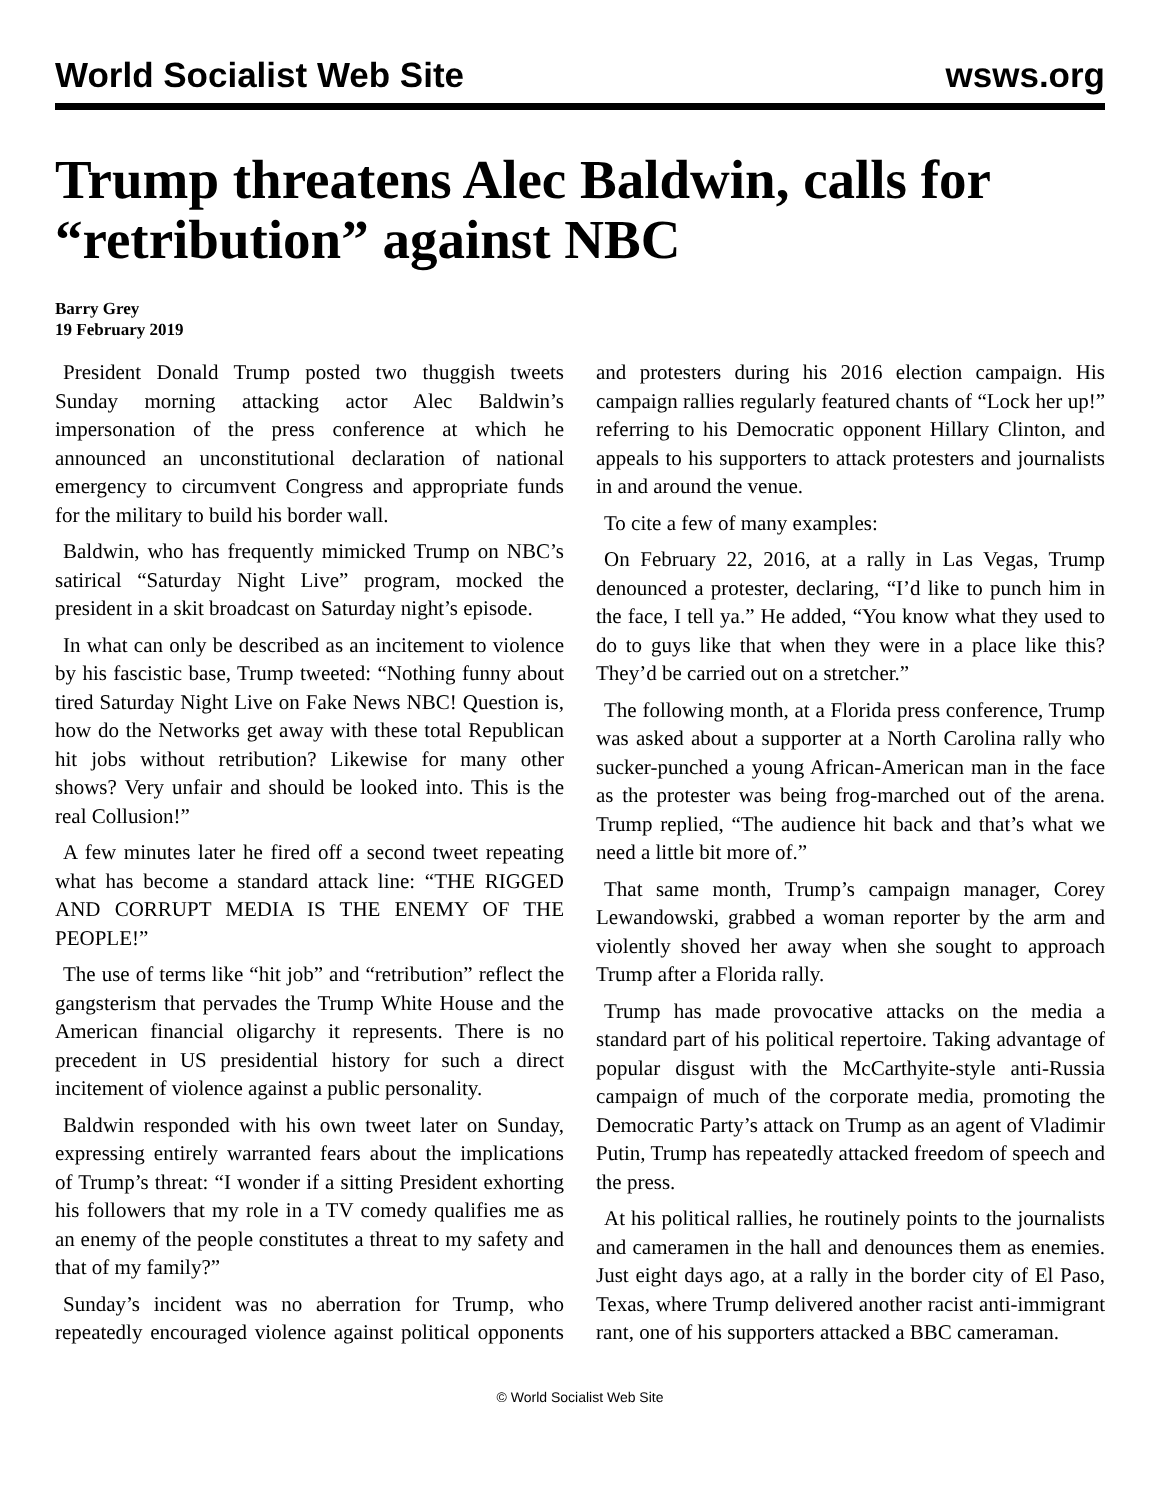World Socialist Web Site wsws.org
Trump threatens Alec Baldwin, calls for “retribution” against NBC
Barry Grey
19 February 2019
President Donald Trump posted two thuggish tweets Sunday morning attacking actor Alec Baldwin’s impersonation of the press conference at which he announced an unconstitutional declaration of national emergency to circumvent Congress and appropriate funds for the military to build his border wall.
Baldwin, who has frequently mimicked Trump on NBC’s satirical “Saturday Night Live” program, mocked the president in a skit broadcast on Saturday night’s episode.
In what can only be described as an incitement to violence by his fascistic base, Trump tweeted: “Nothing funny about tired Saturday Night Live on Fake News NBC! Question is, how do the Networks get away with these total Republican hit jobs without retribution? Likewise for many other shows? Very unfair and should be looked into. This is the real Collusion!”
A few minutes later he fired off a second tweet repeating what has become a standard attack line: “THE RIGGED AND CORRUPT MEDIA IS THE ENEMY OF THE PEOPLE!”
The use of terms like “hit job” and “retribution” reflect the gangsterism that pervades the Trump White House and the American financial oligarchy it represents. There is no precedent in US presidential history for such a direct incitement of violence against a public personality.
Baldwin responded with his own tweet later on Sunday, expressing entirely warranted fears about the implications of Trump’s threat: “I wonder if a sitting President exhorting his followers that my role in a TV comedy qualifies me as an enemy of the people constitutes a threat to my safety and that of my family?”
Sunday’s incident was no aberration for Trump, who repeatedly encouraged violence against political opponents and protesters during his 2016 election campaign. His campaign rallies regularly featured chants of “Lock her up!” referring to his Democratic opponent Hillary Clinton, and appeals to his supporters to attack protesters and journalists in and around the venue.
To cite a few of many examples:
On February 22, 2016, at a rally in Las Vegas, Trump denounced a protester, declaring, “I’d like to punch him in the face, I tell ya.” He added, “You know what they used to do to guys like that when they were in a place like this? They’d be carried out on a stretcher.”
The following month, at a Florida press conference, Trump was asked about a supporter at a North Carolina rally who sucker-punched a young African-American man in the face as the protester was being frog-marched out of the arena. Trump replied, “The audience hit back and that’s what we need a little bit more of.”
That same month, Trump’s campaign manager, Corey Lewandowski, grabbed a woman reporter by the arm and violently shoved her away when she sought to approach Trump after a Florida rally.
Trump has made provocative attacks on the media a standard part of his political repertoire. Taking advantage of popular disgust with the McCarthyite-style anti-Russia campaign of much of the corporate media, promoting the Democratic Party’s attack on Trump as an agent of Vladimir Putin, Trump has repeatedly attacked freedom of speech and the press.
At his political rallies, he routinely points to the journalists and cameramen in the hall and denounces them as enemies. Just eight days ago, at a rally in the border city of El Paso, Texas, where Trump delivered another racist anti-immigrant rant, one of his supporters attacked a BBC cameraman.
© World Socialist Web Site